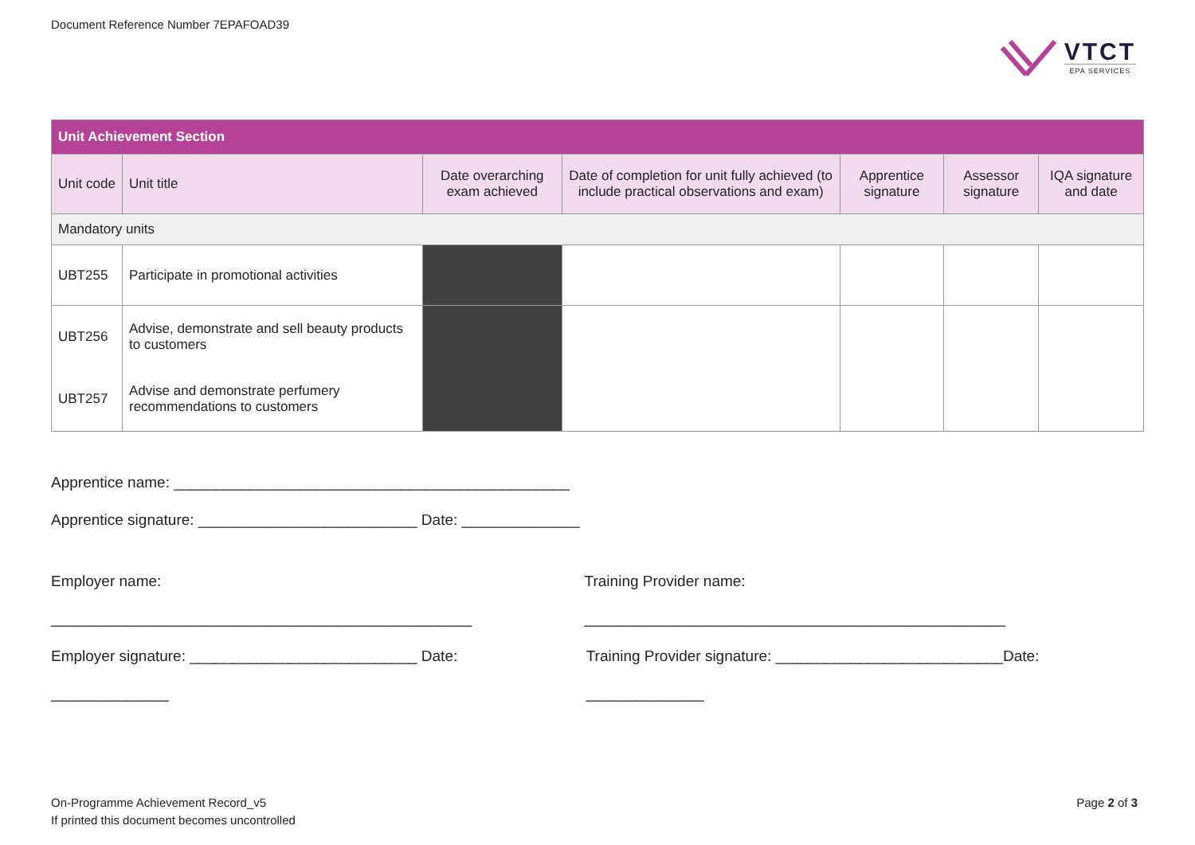Document Reference Number 7EPAFOAD39
VTCT
EPA SERVICES
| Unit Achievement Section | | | | | | |
| --- | --- | --- | --- | --- | --- | --- |
| Unit code | Unit title | Date overarching exam achieved | Date of completion for unit fully achieved (to include practical observations and exam) | Apprentice signature | Assessor signature | IQA signature and date |
| Mandatory units | | | | | | |
| UBT255 | Participate in promotional activities | | | | | |
| UBT256 | Advise, demonstrate and sell beauty products to customers | | | | | |
| UBT257 | Advise and demonstrate perfumery recommendations to customers | | | | | |
Apprentice name: _______________________________________________
Apprentice signature: __________________________ Date: ______________
Employer name: __________________________________________________
Training Provider name: __________________________________________________
Employer signature: ___________________________ Date: ______________
Training Provider signature: ___________________________Date: ______________
On-Programme Achievement Record_v5
If printed this document becomes uncontrolled
Page 2 of 3